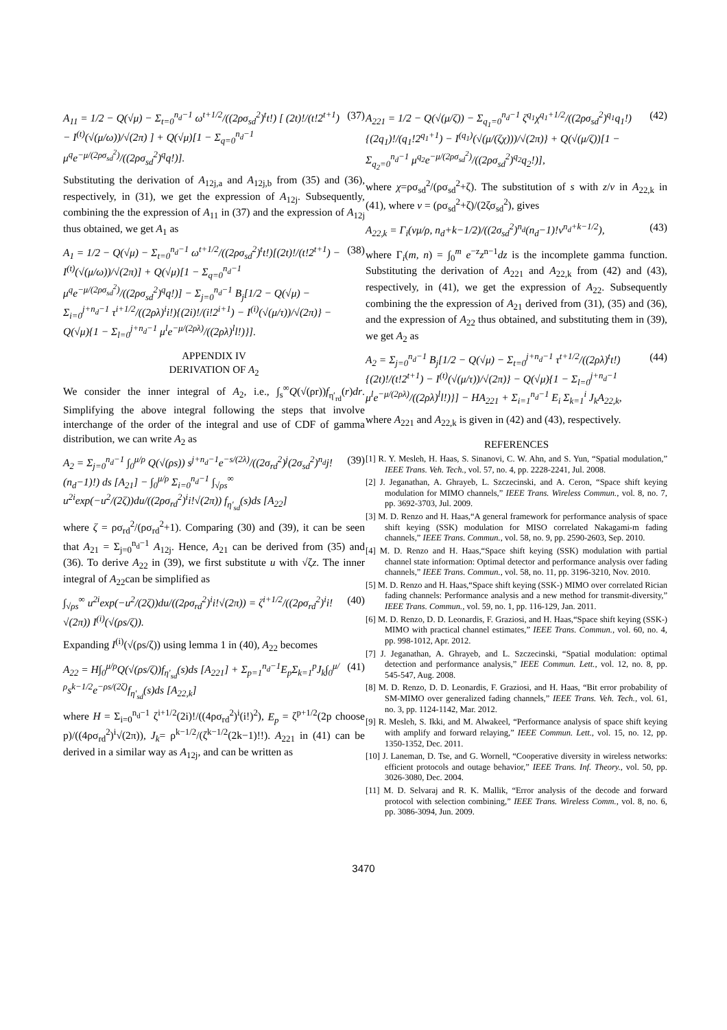A<sub>11</sub> = 1/2 − Q(√μ) − Σ<sub>t=0</sub><sup>n<sub>d</sub>−1</sup> ω<sup>t+1/2</sup>/((2ρσ<sub>sd</sub><sup>2</sup>)<sup>t</sup>t!) [ (2t)!/(t!2<sup>t+1</sup>) − I<sup>(t)</sup>(√(μ/ω))/√(2π) ] + Q(√μ)[1 − Σ<sub>q=0</sub><sup>n<sub>d</sub>−1</sup> μ<sup>q</sup>e<sup>−μ/(2ρσ<sub>sd</sub><sup>2</sup>)</sup>/((2ρσ<sub>sd</sub><sup>2</sup>)<sup>q</sup>q!)].
(37)
Substituting the derivation of A<sub>12j,a</sub> and A<sub>12j,b</sub> from (35) and (36), respectively, in (31), we get the expression of A<sub>12j</sub>. Subsequently, combining the the expression of A<sub>11</sub> in (37) and the expression of A<sub>12j</sub> thus obtained, we get A<sub>1</sub> as
A<sub>1</sub> = 1/2 − Q(√μ) − Σ<sub>t=0</sub><sup>n<sub>d</sub>−1</sup> ω<sup>t+1/2</sup>/((2ρσ<sub>sd</sub><sup>2</sup>)<sup>t</sup>t!)[(2t)!/(t!2<sup>t+1</sup>) − I<sup>(t)</sup>(√(μ/ω))/√(2π)] + Q(√μ)[1 − Σ<sub>q=0</sub><sup>n<sub>d</sub>−1</sup> μ<sup>q</sup>e<sup>−μ/(2ρσ<sub>sd</sub><sup>2</sup>)</sup>/((2ρσ<sub>sd</sub><sup>2</sup>)<sup>q</sup>q!)] − Σ<sub>j=0</sub><sup>n<sub>d</sub>−1</sup> B<sub>j</sub>[1/2 − Q(√μ) − Σ<sub>i=0</sub><sup>j+n<sub>d</sub>−1</sup> τ<sup>i+1/2</sup>/((2ρλ)<sup>i</sup>i!){(2i)!/(i!2<sup>i+1</sup>) − I<sup>(i)</sup>(√(μ/τ))/√(2π)} − Q(√μ){1 − Σ<sub>l=0</sub><sup>j+n<sub>d</sub>−1</sup> μ<sup>l</sup>e<sup>−μ/(2ρλ)</sup>/((2ρλ)<sup>l</sup>l!)}].
(38)
APPENDIX IV
DERIVATION OF A<sub>2</sub>
We consider the inner integral of A<sub>2</sub>, i.e., ∫<sub>s</sub><sup>∞</sup>Q(√(ρr))f<sub>η′<sub>rd</sub></sub>(r)dr. Simplifying the above integral following the steps that involve interchange of the order of the integral and use of CDF of gamma distribution, we can write A<sub>2</sub> as
A<sub>2</sub> = Σ<sub>j=0</sub><sup>n<sub>d</sub>−1</sup> ∫<sub>0</sub><sup>μ/ρ</sup> Q(√(ρs)) s<sup>j+n<sub>d</sub>−1</sup>e<sup>−s/(2λ)</sup>/((2σ<sub>rd</sub><sup>2</sup>)<sup>j</sup>(2σ<sub>sd</sub><sup>2</sup>)<sup>n<sub>d</sub></sup>j!(n<sub>d</sub>−1)!) ds [A<sub>21</sub>] − ∫<sub>0</sub><sup>μ/ρ</sup> Σ<sub>i=0</sub><sup>n<sub>d</sub>−1</sup> ∫<sub>√ρs</sub><sup>∞</sup> u<sup>2i</sup>exp(−u<sup>2</sup>/(2ζ))du/((2ρσ<sub>rd</sub><sup>2</sup>)<sup>i</sup>i!√(2π)) f<sub>η′<sub>sd</sub></sub>(s)ds [A<sub>22</sub>]
(39)
where ζ = ρσ<sub>rd</sub><sup>2</sup>/(ρσ<sub>rd</sub><sup>2</sup>+1). Comparing (30) and (39), it can be seen that A<sub>21</sub> = Σ<sub>j=0</sub><sup>n<sub>d</sub>−1</sup> A<sub>12j</sub>. Hence, A<sub>21</sub> can be derived from (35) and (36). To derive A<sub>22</sub> in (39), we first substitute u with √ζz. The inner integral of A<sub>22</sub>can be simplified as
∫<sub>√ρs</sub><sup>∞</sup> u<sup>2i</sup>exp(−u<sup>2</sup>/(2ζ))du/((2ρσ<sub>rd</sub><sup>2</sup>)<sup>i</sup>i!√(2π)) = ζ<sup>i+1/2</sup>/((2ρσ<sub>rd</sub><sup>2</sup>)<sup>i</sup>i!√(2π)) I<sup>(i)</sup>(√(ρs/ζ)).
(40)
Expanding I<sup>(i)</sup>(√(ρs/ζ)) using lemma 1 in (40), A<sub>22</sub> becomes
A<sub>22</sub> = H∫<sub>0</sub><sup>μ/ρ</sup>Q(√(ρs/ζ))f<sub>η′<sub>sd</sub></sub>(s)ds [A<sub>221</sub>] + Σ<sub>p=1</sub><sup>n<sub>d</sub>−1</sup>E<sub>p</sub>Σ<sub>k=1</sub><sup>p</sup>J<sub>k</sub>∫<sub>0</sub><sup>μ/ρ</sup>s<sup>k−1/2</sup>e<sup>−ρs/(2ζ)</sup>f<sub>η′<sub>sd</sub></sub>(s)ds [A<sub>22,k</sub>]
(41)
where H = Σ<sub>i=0</sub><sup>n<sub>d</sub>−1</sup> ζ<sup>i+1/2</sup>(2i)!/((4ρσ<sub>rd</sub><sup>2</sup>)<sup>i</sup>(i!)<sup>2</sup>), E<sub>p</sub> = ζ<sup>p+1/2</sup>(2p choose p)/((4ρσ<sub>rd</sub><sup>2</sup>)<sup>i</sup>√(2π)), J<sub>k</sub>= ρ<sup>k−1/2</sup>/(ζ<sup>k−1/2</sup>(2k−1)!!). A<sub>221</sub> in (41) can be derived in a similar way as A<sub>12j</sub>, and can be written as
A<sub>221</sub> = 1/2 − Q(√(μ/ζ)) − Σ<sub>q<sub>1</sub>=0</sub><sup>n<sub>d</sub>−1</sup> ζ<sup>q<sub>1</sub></sup>χ<sup>q<sub>1</sub>+1/2</sup>/((2ρσ<sub>sd</sub><sup>2</sup>)<sup>q<sub>1</sub></sup>q<sub>1</sub>!){(2q<sub>1</sub>)!/(q<sub>1</sub>!2<sup>q<sub>1</sub>+1</sup>) − I<sup>(q<sub>1</sub>)</sup>(√(μ/(ζχ)))/√(2π)} + Q(√(μ/ζ))[1 − Σ<sub>q<sub>2</sub>=0</sub><sup>n<sub>d</sub>−1</sup> μ<sup>q<sub>2</sub></sup>e<sup>−μ/(2ρσ<sub>sd</sub><sup>2</sup>)</sup>/((2ρσ<sub>sd</sub><sup>2</sup>)<sup>q<sub>2</sub></sup>q<sub>2</sub>!)],
(42)
where χ=ρσ<sub>sd</sub><sup>2</sup>/(ρσ<sub>sd</sub><sup>2</sup>+ζ). The substitution of s with z/v in A<sub>22,k</sub> in (41), where v = (ρσ<sub>sd</sub><sup>2</sup>+ζ)/(2ζσ<sub>sd</sub><sup>2</sup>), gives
A<sub>22,k</sub> = Γ<sub>i</sub>(vμ/ρ, n<sub>d</sub>+k−1/2)/((2σ<sub>sd</sub><sup>2</sup>)<sup>n<sub>d</sub></sup>(n<sub>d</sub>−1)!v<sup>n<sub>d</sub>+k−1/2</sup>),
(43)
where Γ<sub>i</sub>(m, n) = ∫<sub>0</sub><sup>m</sup> e<sup>−z</sup>z<sup>n−1</sup>dz is the incomplete gamma function. Substituting the derivation of A<sub>221</sub> and A<sub>22,k</sub> from (42) and (43), respectively, in (41), we get the expression of A<sub>22</sub>. Subsequently combining the the expression of A<sub>21</sub> derived from (31), (35) and (36), and the expression of A<sub>22</sub> thus obtained, and substituting them in (39), we get A<sub>2</sub> as
A<sub>2</sub> = Σ<sub>j=0</sub><sup>n<sub>d</sub>−1</sup> B<sub>j</sub>[1/2 − Q(√μ) − Σ<sub>t=0</sub><sup>j+n<sub>d</sub>−1</sup> τ<sup>t+1/2</sup>/((2ρλ)<sup>t</sup>t!){(2t)!/(t!2<sup>t+1</sup>) − I<sup>(t)</sup>(√(μ/τ))/√(2π)} − Q(√μ){1 − Σ<sub>l=0</sub><sup>j+n<sub>d</sub>−1</sup> μ<sup>l</sup>e<sup>−μ/(2ρλ)</sup>/((2ρλ)<sup>l</sup>l!)}] − HA<sub>221</sub> + Σ<sub>i=1</sub><sup>n<sub>d</sub>−1</sup> E<sub>i</sub> Σ<sub>k=1</sub><sup>i</sup> J<sub>k</sub>A<sub>22,k</sub>,
(44)
where A<sub>221</sub> and A<sub>22,k</sub> is given in (42) and (43), respectively.
REFERENCES
[1] R. Y. Mesleh, H. Haas, S. Sinanovi, C. W. Ahn, and S. Yun, “Spatial modulation,” IEEE Trans. Veh. Tech., vol. 57, no. 4, pp. 2228-2241, Jul. 2008.
[2] J. Jeganathan, A. Ghrayeb, L. Szczecinski, and A. Ceron, “Space shift keying modulation for MIMO channels,” IEEE Trans. Wireless Commun., vol. 8, no. 7, pp. 3692-3703, Jul. 2009.
[3] M. D. Renzo and H. Haas,“A general framework for performance analysis of space shift keying (SSK) modulation for MISO correlated Nakagami-m fading channels,” IEEE Trans. Commun., vol. 58, no. 9, pp. 2590-2603, Sep. 2010.
[4] M. D. Renzo and H. Haas,“Space shift keying (SSK) modulation with partial channel state information: Optimal detector and performance analysis over fading channels,” IEEE Trans. Commun., vol. 58, no. 11, pp. 3196-3210, Nov. 2010.
[5] M. D. Renzo and H. Haas,“Space shift keying (SSK-) MIMO over correlated Rician fading channels: Performance analysis and a new method for transmit-diversity,” IEEE Trans. Commun., vol. 59, no. 1, pp. 116-129, Jan. 2011.
[6] M. D. Renzo, D. D. Leonardis, F. Graziosi, and H. Haas,“Space shift keying (SSK-) MIMO with practical channel estimates,” IEEE Trans. Commun., vol. 60, no. 4, pp. 998-1012, Apr. 2012.
[7] J. Jeganathan, A. Ghrayeb, and L. Szczecinski, “Spatial modulation: optimal detection and performance analysis,” IEEE Commun. Lett., vol. 12, no. 8, pp. 545-547, Aug. 2008.
[8] M. D. Renzo, D. D. Leonardis, F. Graziosi, and H. Haas, “Bit error probability of SM-MIMO over generalized fading channels,” IEEE Trans. Veh. Tech., vol. 61, no. 3, pp. 1124-1142, Mar. 2012.
[9] R. Mesleh, S. Ikki, and M. Alwakeel, “Performance analysis of space shift keying with amplify and forward relaying,” IEEE Commun. Lett., vol. 15, no. 12, pp. 1350-1352, Dec. 2011.
[10] J. Laneman, D. Tse, and G. Wornell, “Cooperative diversity in wireless networks: efficient protocols and outage behavior,” IEEE Trans. Inf. Theory., vol. 50, pp. 3026-3080, Dec. 2004.
[11] M. D. Selvaraj and R. K. Mallik, “Error analysis of the decode and forward protocol with selection combining,” IEEE Trans. Wireless Comm., vol. 8, no. 6, pp. 3086-3094, Jun. 2009.
3470